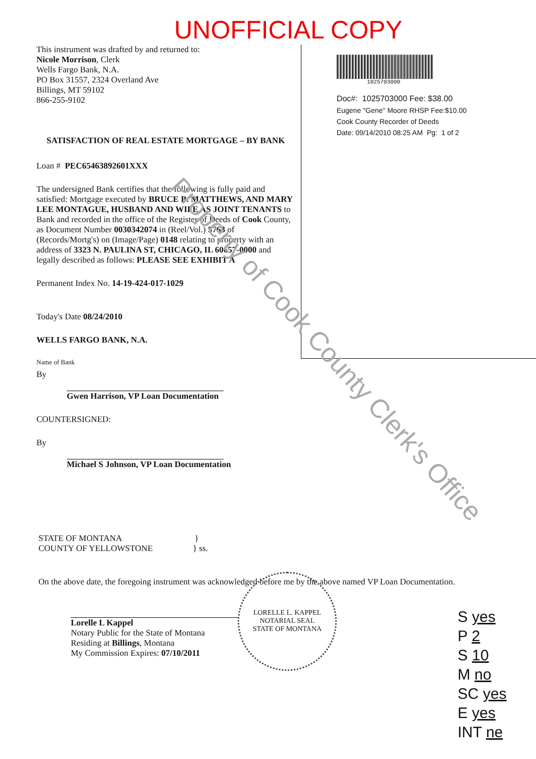UNOFFICIAL COPY
This instrument was drafted by and returned to:
Nicole Morrison, Clerk
Wells Fargo Bank, N.A.
PO Box 31557, 2324 Overland Ave
Billings, MT 59102
866-255-9102
SATISFACTION OF REAL ESTATE MORTGAGE – BY BANK
Loan # PEC65463892601XXX
The undersigned Bank certifies that the following is fully paid and satisfied: Mortgage executed by BRUCE B. MATTHEWS, AND MARY LEE MONTAGUE, HUSBAND AND WIFE AS JOINT TENANTS to Bank and recorded in the office of the Register of Deeds of Cook County, as Document Number 0030342074 in (Reel/Vol.) 5763 of (Records/Mortg's) on (Image/Page) 0148 relating to property with an address of 3323 N. PAULINA ST, CHICAGO, IL 60657-0000 and legally described as follows: PLEASE SEE EXHIBIT A
Permanent Index No. 14-19-424-017-1029
Today's Date 08/24/2010
WELLS FARGO BANK, N.A.
Name of Bank
By
Gwen Harrison, VP Loan Documentation
COUNTERSIGNED:
By
Michael S Johnson, VP Loan Documentation
1025703000
Doc#: 1025703000 Fee: $38.00
Eugene "Gene" Moore RHSP Fee:$10.00
Cook County Recorder of Deeds
Date: 09/14/2010 08:25 AM Pg: 1 of 2
STATE OF MONTANA }
COUNTY OF YELLOWSTONE } ss.
On the above date, the foregoing instrument was acknowledged before me by the above named VP Loan Documentation.
Lorelle L Kappel
Notary Public for the State of Montana
Residing at Billings, Montana
My Commission Expires: 07/10/2011
LORELLE L. KAPPEL
NOTARIAL SEAL
STATE OF MONTANA
S yes
P 2
S 10
M no
SC yes
E yes
INT ne
Property of Cook County Clerk's Office